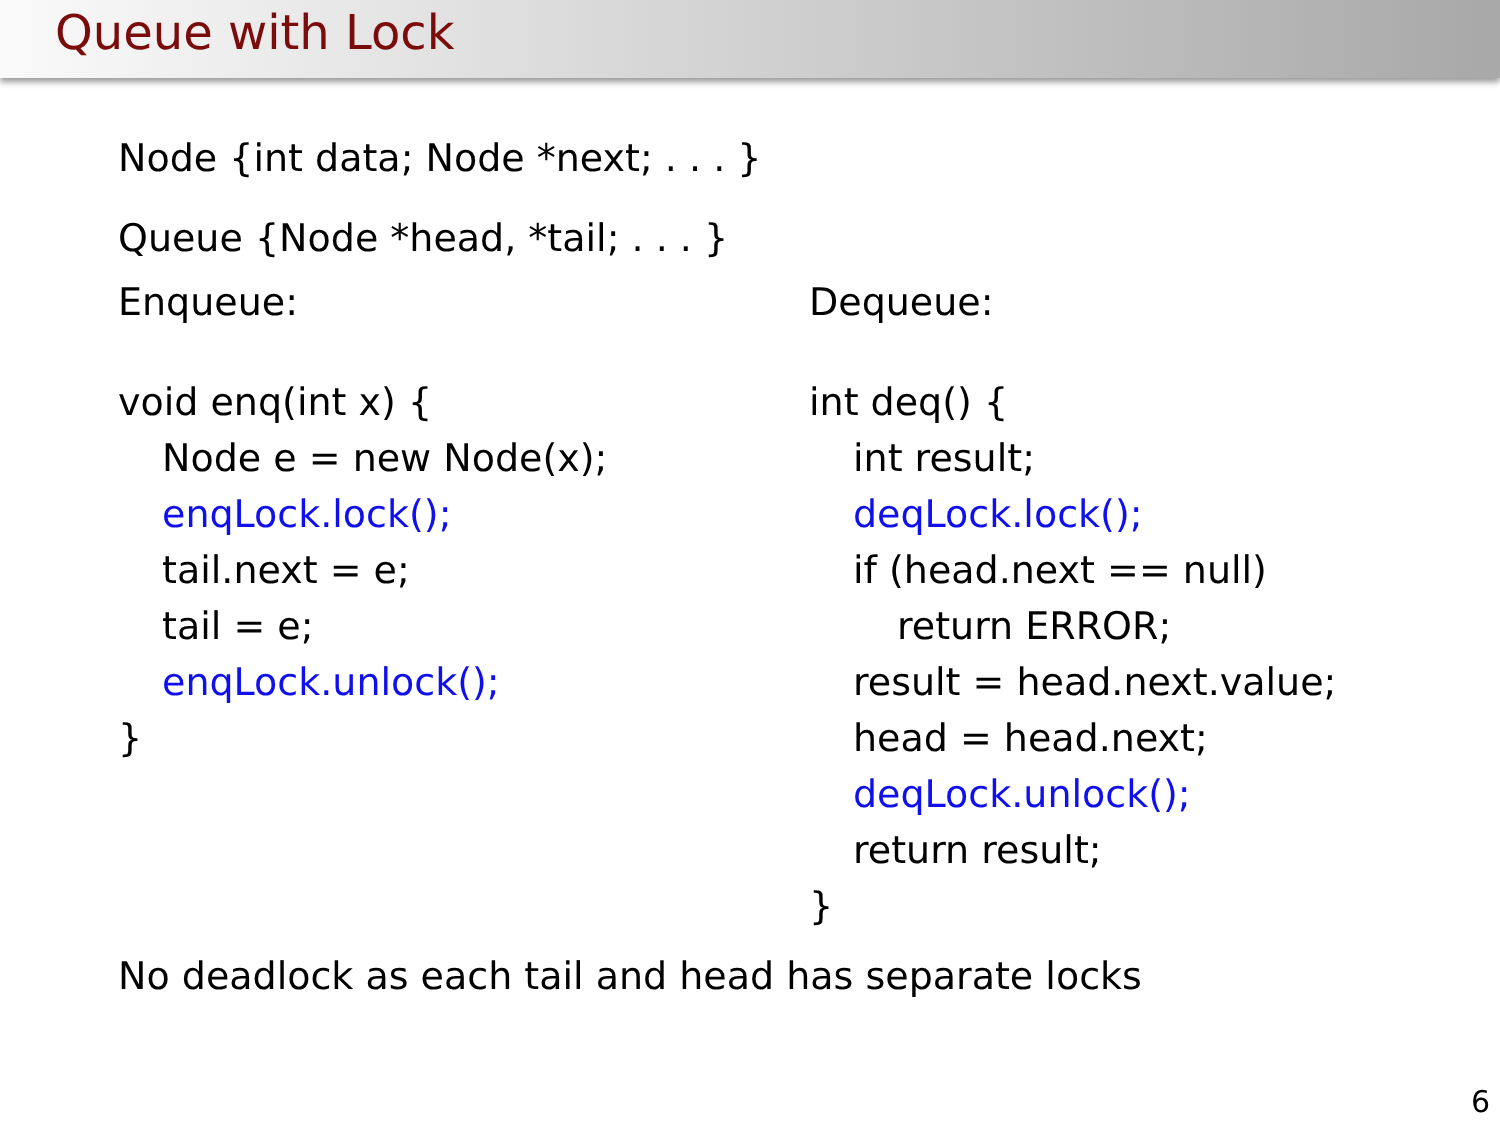Queue with Lock
Node {int data; Node *next; . . . }
Queue {Node *head, *tail; . . . }
Enqueue:
void enq(int x) {
Node e = new Node(x);
enqLock.lock();
tail.next = e;
tail = e;
enqLock.unlock();
}
Dequeue:
int deq() {
int result;
deqLock.lock();
if (head.next == null)
return ERROR;
result = head.next.value;
head = head.next;
deqLock.unlock();
return result;
}
No deadlock as each tail and head has separate locks
6